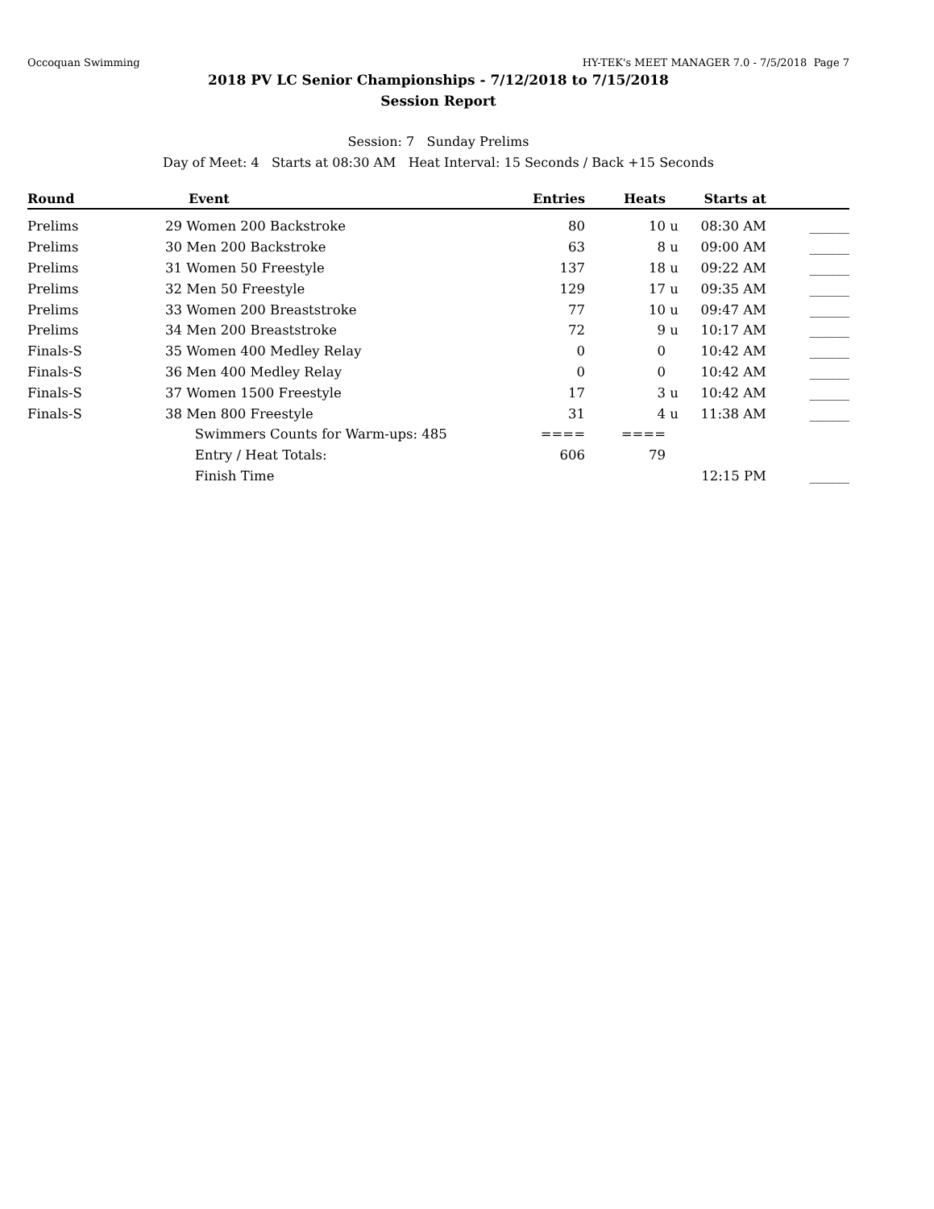Occoquan Swimming HY-TEK's MEET MANAGER 7.0 - 7/5/2018 Page 7
2018 PV LC Senior Championships - 7/12/2018 to 7/15/2018
Session Report
Session: 7 Sunday Prelims
Day of Meet: 4 Starts at 08:30 AM Heat Interval: 15 Seconds / Back +15 Seconds
| Round | | Event | Entries | Heats | | Starts at | |
| --- | --- | --- | --- | --- | --- | --- | --- |
| Prelims | 29 | Women 200 Backstroke | 80 | 10 | u | 08:30 AM | ______ |
| Prelims | 30 | Men 200 Backstroke | 63 | 8 | u | 09:00 AM | ______ |
| Prelims | 31 | Women 50 Freestyle | 137 | 18 | u | 09:22 AM | ______ |
| Prelims | 32 | Men 50 Freestyle | 129 | 17 | u | 09:35 AM | ______ |
| Prelims | 33 | Women 200 Breaststroke | 77 | 10 | u | 09:47 AM | ______ |
| Prelims | 34 | Men 200 Breaststroke | 72 | 9 | u | 10:17 AM | ______ |
| Finals-S | 35 | Women 400 Medley Relay | 0 | 0 | | 10:42 AM | ______ |
| Finals-S | 36 | Men 400 Medley Relay | 0 | 0 | | 10:42 AM | ______ |
| Finals-S | 37 | Women 1500 Freestyle | 17 | 3 | u | 10:42 AM | ______ |
| Finals-S | 38 | Men 800 Freestyle | 31 | 4 | u | 11:38 AM | ______ |
| | | Swimmers Counts for Warm-ups: 485 | ==== | ==== | | | |
| | | Entry / Heat Totals: | 606 | 79 | | | |
| | | Finish Time | | | | 12:15 PM | ______ |